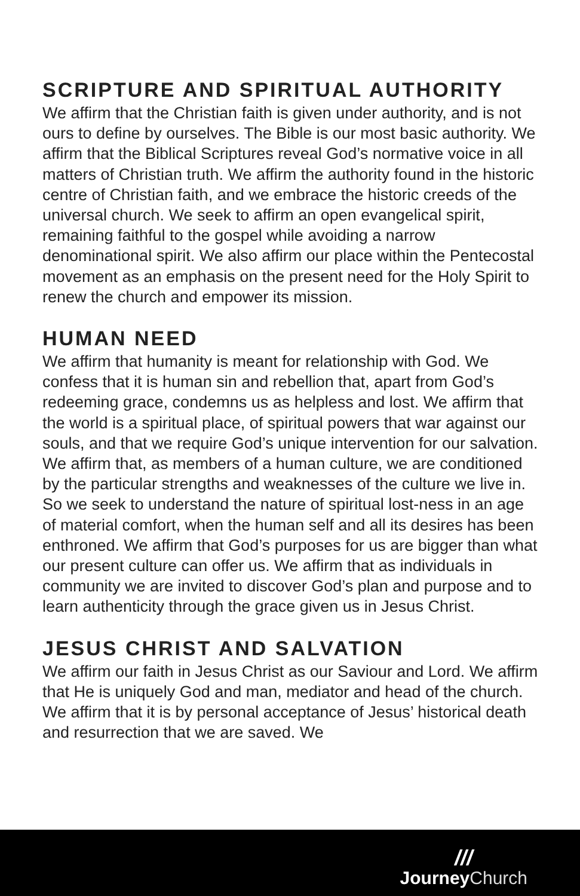SCRIPTURE AND SPIRITUAL AUTHORITY
We affirm that the Christian faith is given under authority, and is not ours to define by ourselves. The Bible is our most basic authority. We affirm that the Biblical Scriptures reveal God’s normative voice in all matters of Christian truth. We affirm the authority found in the historic centre of Christian faith, and we embrace the historic creeds of the universal church. We seek to affirm an open evangelical spirit, remaining faithful to the gospel while avoiding a narrow denominational spirit. We also affirm our place within the Pentecostal movement as an emphasis on the present need for the Holy Spirit to renew the church and empower its mission.
HUMAN NEED
We affirm that humanity is meant for relationship with God. We confess that it is human sin and rebellion that, apart from God’s redeeming grace, condemns us as helpless and lost. We affirm that the world is a spiritual place, of spiritual powers that war against our souls, and that we require God’s unique intervention for our salvation. We affirm that, as members of a human culture, we are conditioned by the particular strengths and weaknesses of the culture we live in. So we seek to understand the nature of spiritual lost-ness in an age of material comfort, when the human self and all its desires has been enthroned. We affirm that God’s purposes for us are bigger than what our present culture can offer us. We affirm that as individuals in community we are invited to discover God’s plan and purpose and to learn authenticity through the grace given us in Jesus Christ.
JESUS CHRIST AND SALVATION
We affirm our faith in Jesus Christ as our Saviour and Lord. We affirm that He is uniquely God and man, mediator and head of the church. We affirm that it is by personal acceptance of Jesus’ historical death and resurrection that we are saved. We
///
Journey Church